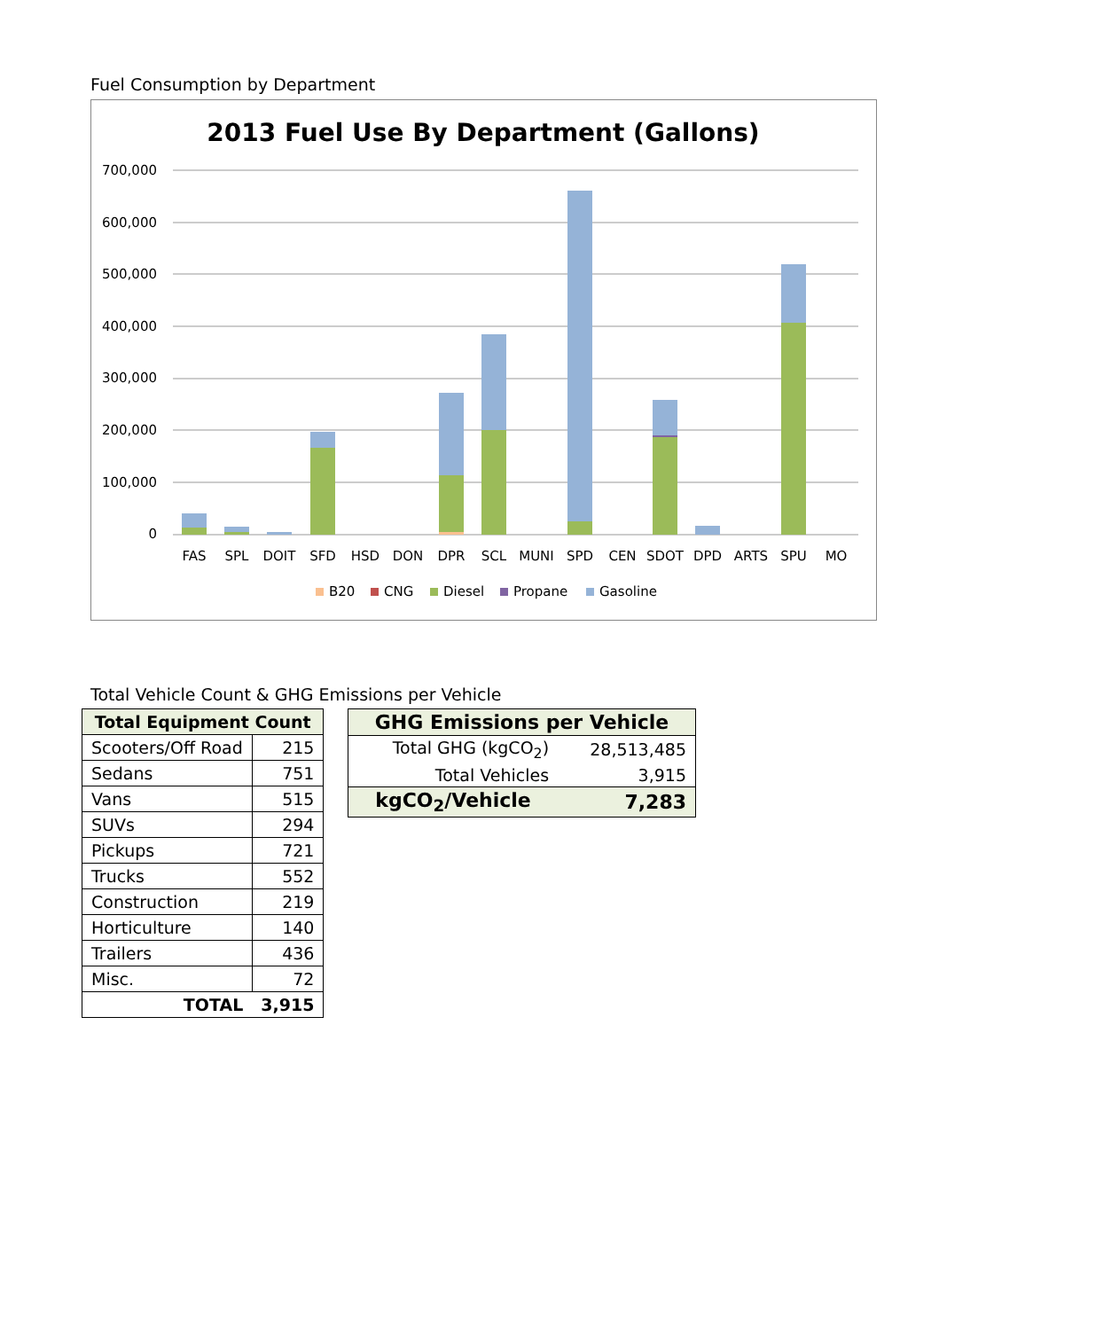Fuel Consumption by Department
2013 Fuel Use By Department (Gallons)
700,000
600,000
500,000
400,000
300,000
200,000
100,000
0
FAS
SPL
DOIT
SFD
HSD
DON
DPR
SCL
MUNI
SPD
CEN
SDOT
DPD
ARTS
SPU
MO
B20
CNG
Diesel
Propane
Gasoline
Total Vehicle Count & GHG Emissions per Vehicle
| Total Equipment Count | |
| --- | --- |
| Scooters/Off Road | 215 |
| Sedans | 751 |
| Vans | 515 |
| SUVs | 294 |
| Pickups | 721 |
| Trucks | 552 |
| Construction | 219 |
| Horticulture | 140 |
| Trailers | 436 |
| Misc. | 72 |
| TOTAL | 3,915 |
| GHG Emissions per Vehicle | |
| --- | --- |
| Total GHG (kgCO<sub>2</sub>) | 28,513,485 |
| Total Vehicles | 3,915 |
| kgCO<sub>2</sub>/Vehicle | 7,283 |